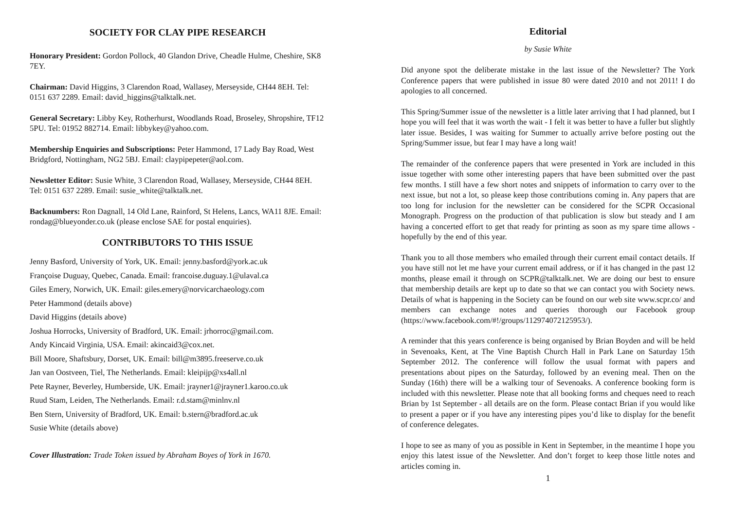SOCIETY FOR CLAY PIPE RESEARCH
Honorary President: Gordon Pollock, 40 Glandon Drive, Cheadle Hulme, Cheshire, SK8 7EY.
Chairman: David Higgins, 3 Clarendon Road, Wallasey, Merseyside, CH44 8EH. Tel: 0151 637 2289. Email: david_higgins@talktalk.net.
General Secretary: Libby Key, Rotherhurst, Woodlands Road, Broseley, Shropshire, TF12 5PU. Tel: 01952 882714. Email: libbykey@yahoo.com.
Membership Enquiries and Subscriptions: Peter Hammond, 17 Lady Bay Road, West Bridgford, Nottingham, NG2 5BJ. Email: claypipepeter@aol.com.
Newsletter Editor: Susie White, 3 Clarendon Road, Wallasey, Merseyside, CH44 8EH. Tel: 0151 637 2289. Email: susie_white@talktalk.net.
Backnumbers: Ron Dagnall, 14 Old Lane, Rainford, St Helens, Lancs, WA11 8JE. Email: rondag@blueyonder.co.uk (please enclose SAE for postal enquiries).
CONTRIBUTORS TO THIS ISSUE
Jenny Basford, University of York, UK. Email: jenny.basford@york.ac.uk
Françoise Duguay, Quebec, Canada. Email: francoise.duguay.1@ulaval.ca
Giles Emery, Norwich, UK. Email: giles.emery@norvicarchaeology.com
Peter Hammond (details above)
David Higgins (details above)
Joshua Horrocks, University of Bradford, UK. Email: jrhorroc@gmail.com.
Andy Kincaid Virginia, USA. Email: akincaid3@cox.net.
Bill Moore, Shaftsbury, Dorset, UK. Email: bill@m3895.freeserve.co.uk
Jan van Oostveen, Tiel, The Netherlands. Email: kleipijp@xs4all.nl
Pete Rayner, Beverley, Humberside, UK. Email: jrayner1@jrayner1.karoo.co.uk
Ruud Stam, Leiden, The Netherlands. Email: r.d.stam@minlnv.nl
Ben Stern, University of Bradford, UK. Email: b.stern@bradford.ac.uk
Susie White (details above)
Cover Illustration: Trade Token issued by Abraham Boyes of York in 1670.
Editorial
by Susie White
Did anyone spot the deliberate mistake in the last issue of the Newsletter? The York Conference papers that were published in issue 80 were dated 2010 and not 2011! I do apologies to all concerned.
This Spring/Summer issue of the newsletter is a little later arriving that I had planned, but I hope you will feel that it was worth the wait - I felt it was better to have a fuller but slightly later issue. Besides, I was waiting for Summer to actually arrive before posting out the Spring/Summer issue, but fear I may have a long wait!
The remainder of the conference papers that were presented in York are included in this issue together with some other interesting papers that have been submitted over the past few months. I still have a few short notes and snippets of information to carry over to the next issue, but not a lot, so please keep those contributions coming in. Any papers that are too long for inclusion for the newsletter can be considered for the SCPR Occasional Monograph. Progress on the production of that publication is slow but steady and I am having a concerted effort to get that ready for printing as soon as my spare time allows - hopefully by the end of this year.
Thank you to all those members who emailed through their current email contact details. If you have still not let me have your current email address, or if it has changed in the past 12 months, please email it through on SCPR@talktalk.net. We are doing our best to ensure that membership details are kept up to date so that we can contact you with Society news. Details of what is happening in the Society can be found on our web site www.scpr.co/ and members can exchange notes and queries thorough our Facebook group (https://www.facebook.com/#!/groups/112974072125953/).
A reminder that this years conference is being organised by Brian Boyden and will be held in Sevenoaks, Kent, at The Vine Baptish Church Hall in Park Lane on Saturday 15th September 2012. The conference will follow the usual format with papers and presentations about pipes on the Saturday, followed by an evening meal. Then on the Sunday (16th) there will be a walking tour of Sevenoaks. A conference booking form is included with this newsletter. Please note that all booking forms and cheques need to reach Brian by 1st September - all details are on the form. Please contact Brian if you would like to present a paper or if you have any interesting pipes you’d like to display for the benefit of conference delegates.
I hope to see as many of you as possible in Kent in September, in the meantime I hope you enjoy this latest issue of the Newsletter. And don’t forget to keep those little notes and articles coming in.
1